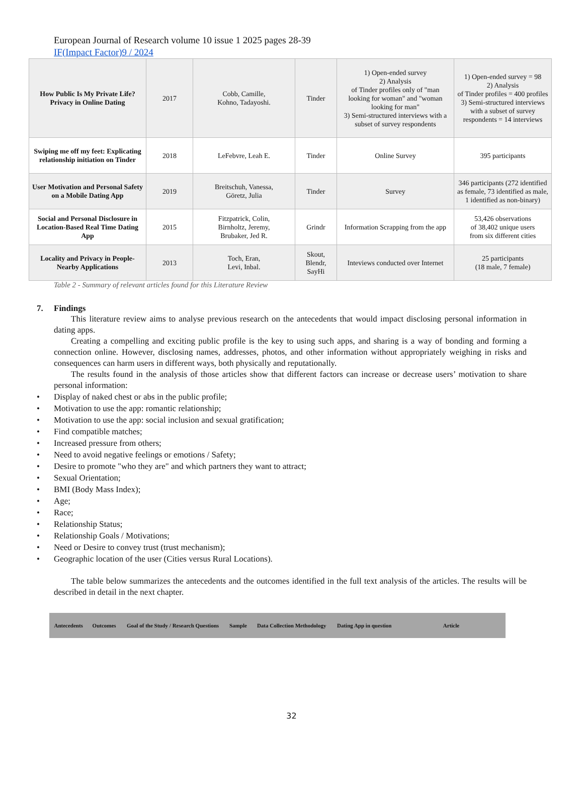European Journal of Research volume 10 issue 1 2025 pages 28-39
IF(Impact Factor)9 / 2024
| How Public Is My Private Life? Privacy in Online Dating | 2017 | Cobb, Camille, Kohno, Tadayoshi. | Tinder | 1) Open-ended survey 2) Analysis of Tinder profiles only of "man looking for woman" and "woman looking for man" 3) Semi-structured interviews with a subset of survey respondents | 1) Open-ended survey = 98 2) Analysis of Tinder profiles = 400 profiles 3) Semi-structured interviews with a subset of survey respondents = 14 interviews |
| Swiping me off my feet: Explicating relationship initiation on Tinder | 2018 | LeFebvre, Leah E. | Tinder | Online Survey | 395 participants |
| User Motivation and Personal Safety on a Mobile Dating App | 2019 | Breitschuh, Vanessa, Göretz, Julia | Tinder | Survey | 346 participants (272 identified as female, 73 identified as male, 1 identified as non-binary) |
| Social and Personal Disclosure in Location-Based Real Time Dating App | 2015 | Fitzpatrick, Colin, Birnholtz, Jeremy, Brubaker, Jed R. | Grindr | Information Scrapping from the app | 53,426 observations of 38,402 unique users from six different cities |
| Locality and Privacy in People-Nearby Applications | 2013 | Toch, Eran, Levi, Inbal. | Skout, Blendr, SayHi | Inteviews conducted over Internet | 25 participants (18 male, 7 female) |
Table 2 - Summary of relevant articles found for this Literature Review
7. Findings
This literature review aims to analyse previous research on the antecedents that would impact disclosing personal information in dating apps.
Creating a compelling and exciting public profile is the key to using such apps, and sharing is a way of bonding and forming a connection online. However, disclosing names, addresses, photos, and other information without appropriately weighing in risks and consequences can harm users in different ways, both physically and reputationally.
The results found in the analysis of those articles show that different factors can increase or decrease users’ motivation to share personal information:
• Display of naked chest or abs in the public profile;
• Motivation to use the app: romantic relationship;
• Motivation to use the app: social inclusion and sexual gratification;
• Find compatible matches;
• Increased pressure from others;
• Need to avoid negative feelings or emotions / Safety;
• Desire to promote "who they are" and which partners they want to attract;
• Sexual Orientation;
• BMI (Body Mass Index);
• Age;
• Race;
• Relationship Status;
• Relationship Goals / Motivations;
• Need or Desire to convey trust (trust mechanism);
• Geographic location of the user (Cities versus Rural Locations).
The table below summarizes the antecedents and the outcomes identified in the full text analysis of the articles. The results will be described in detail in the next chapter.
| Antecedents | Outcomes | Goal of the Study / Research Questions | Sample | Data Collection Methodology | Dating App in question | Article |
| --- | --- | --- | --- | --- | --- | --- |
32